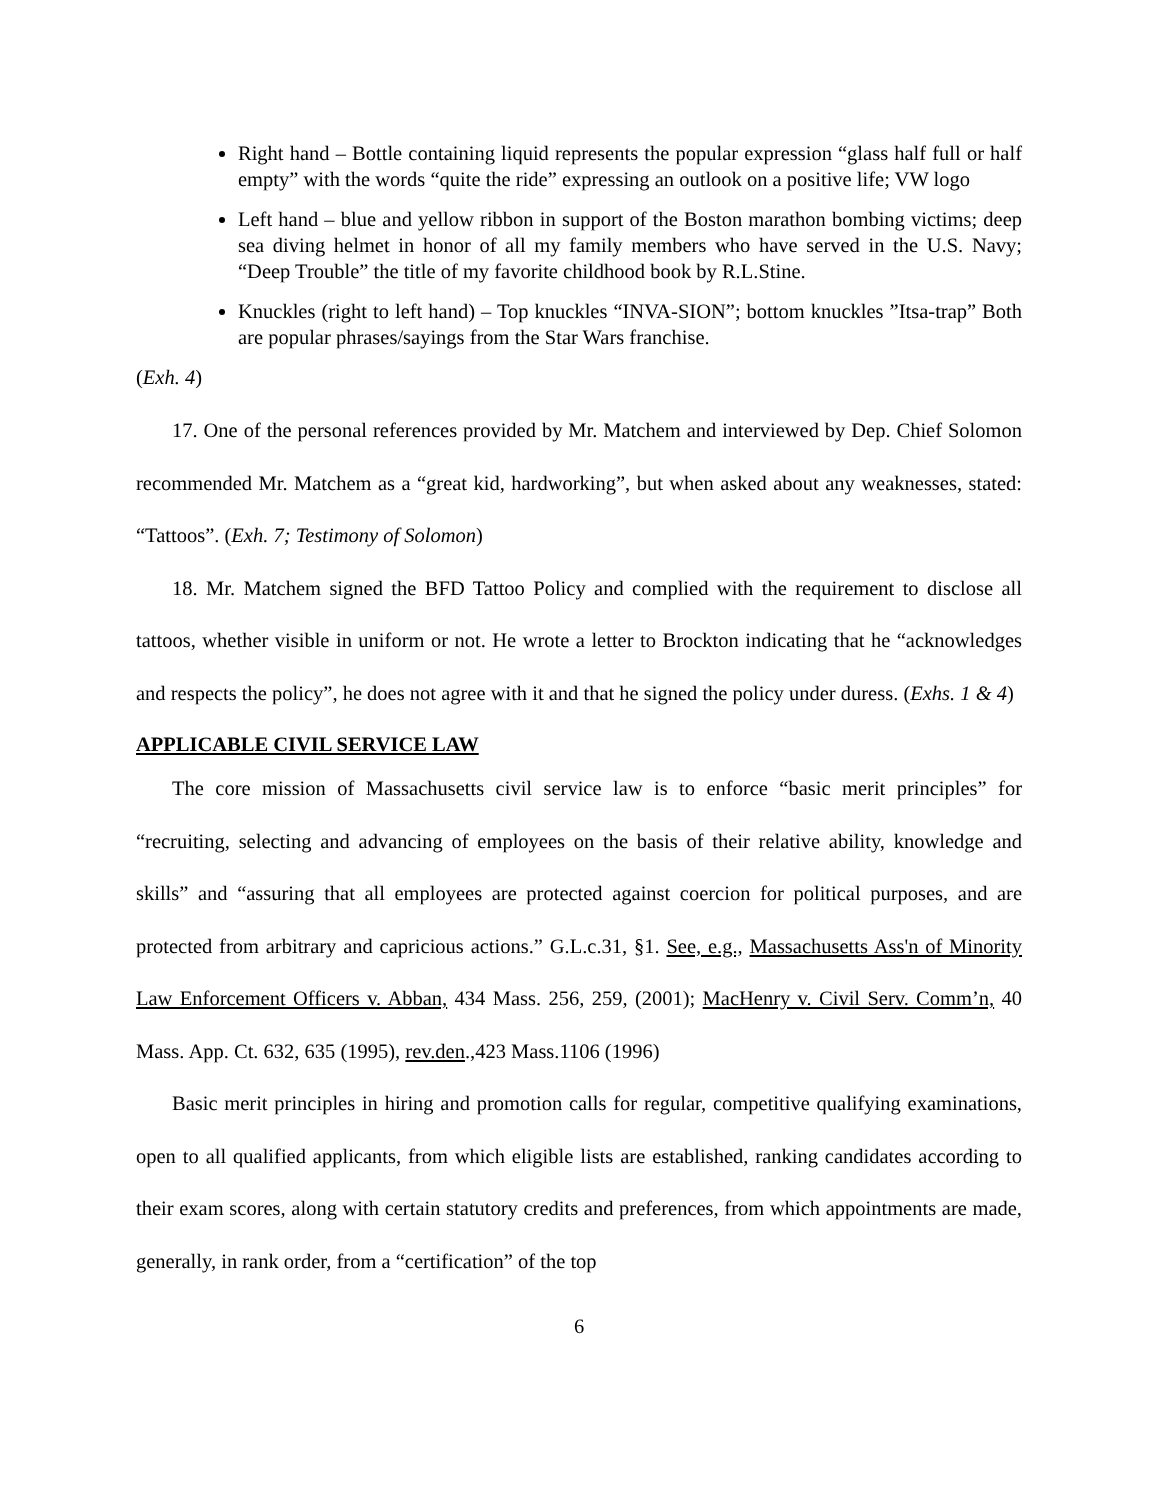Right hand – Bottle containing liquid represents the popular expression “glass half full or half empty” with the words “quite the ride” expressing an outlook on a positive life; VW logo
Left hand – blue and yellow ribbon in support of the Boston marathon bombing victims; deep sea diving helmet in honor of all my family members who have served in the U.S. Navy; “Deep Trouble” the title of my favorite childhood book by R.L.Stine.
Knuckles (right to left hand) – Top knuckles “INVA-SION”; bottom knuckles ”Itsa-trap” Both are popular phrases/sayings from the Star Wars franchise.
(Exh. 4)
17. One of the personal references provided by Mr. Matchem and interviewed by Dep. Chief Solomon recommended Mr. Matchem as a “great kid, hardworking”, but when asked about any weaknesses, stated: “Tattoos”. (Exh. 7; Testimony of Solomon)
18. Mr. Matchem signed the BFD Tattoo Policy and complied with the requirement to disclose all tattoos, whether visible in uniform or not. He wrote a letter to Brockton indicating that he “acknowledges and respects the policy”, he does not agree with it and that he signed the policy under duress. (Exhs. 1 & 4)
APPLICABLE CIVIL SERVICE LAW
The core mission of Massachusetts civil service law is to enforce “basic merit principles” for “recruiting, selecting and advancing of employees on the basis of their relative ability, knowledge and skills” and “assuring that all employees are protected against coercion for political purposes, and are protected from arbitrary and capricious actions.” G.L.c.31, §1. See, e.g., Massachusetts Ass'n of Minority Law Enforcement Officers v. Abban, 434 Mass. 256, 259, (2001); MacHenry v. Civil Serv. Comm’n, 40 Mass. App. Ct. 632, 635 (1995), rev.den.,423 Mass.1106 (1996)
Basic merit principles in hiring and promotion calls for regular, competitive qualifying examinations, open to all qualified applicants, from which eligible lists are established, ranking candidates according to their exam scores, along with certain statutory credits and preferences, from which appointments are made, generally, in rank order, from a “certification” of the top
6